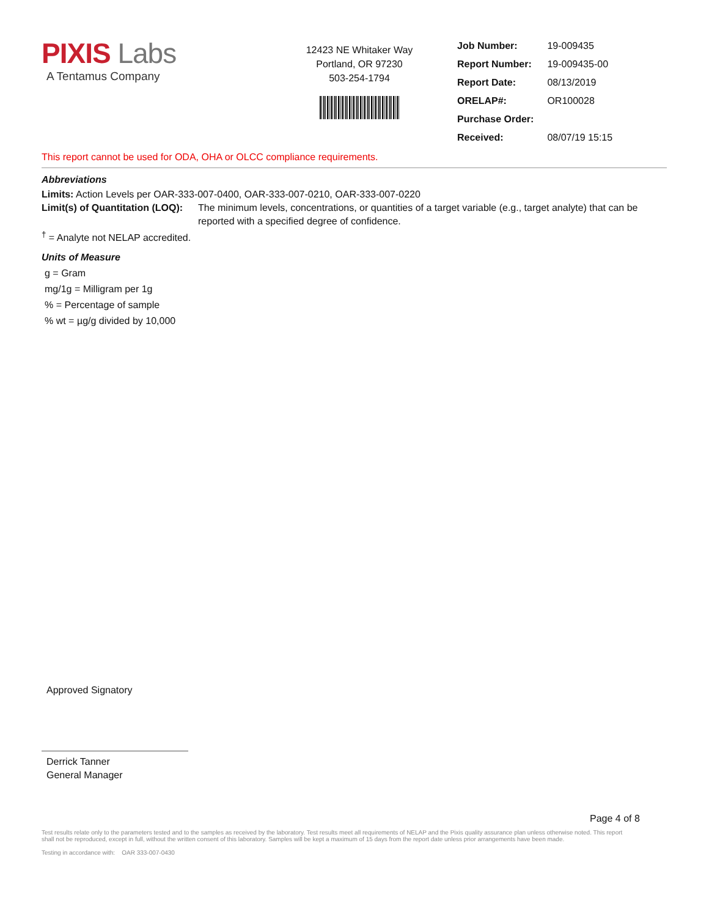PIXIS Labs
A Tentamus Company
12423 NE Whitaker Way
Portland, OR 97230
503-254-1794
| Job Number: | 19-009435 |
| Report Number: | 19-009435-00 |
| Report Date: | 08/13/2019 |
| ORELAP#: | OR100028 |
| Purchase Order: | |
| Received: | 08/07/19 15:15 |
This report cannot be used for ODA, OHA or OLCC compliance requirements.
Abbreviations
Limits: Action Levels per OAR-333-007-0400, OAR-333-007-0210, OAR-333-007-0220
Limit(s) of Quantitation (LOQ): The minimum levels, concentrations, or quantities of a target variable (e.g., target analyte) that can be reported with a specified degree of confidence.
<sup>†</sup> = Analyte not NELAP accredited.
Units of Measure
g = Gram
mg/1g = Milligram per 1g
% = Percentage of sample
% wt = µg/g divided by 10,000
Approved Signatory
Derrick Tanner
General Manager
Page 4 of 8
Test results relate only to the parameters tested and to the samples as received by the laboratory. Test results meet all requirements of NELAP and the Pixis quality assurance plan unless otherwise noted. This report shall not be reproduced, except in full, without the written consent of this laboratory. Samples will be kept a maximum of 15 days from the report date unless prior arrangements have been made.
Testing in accordance with: OAR 333-007-0430